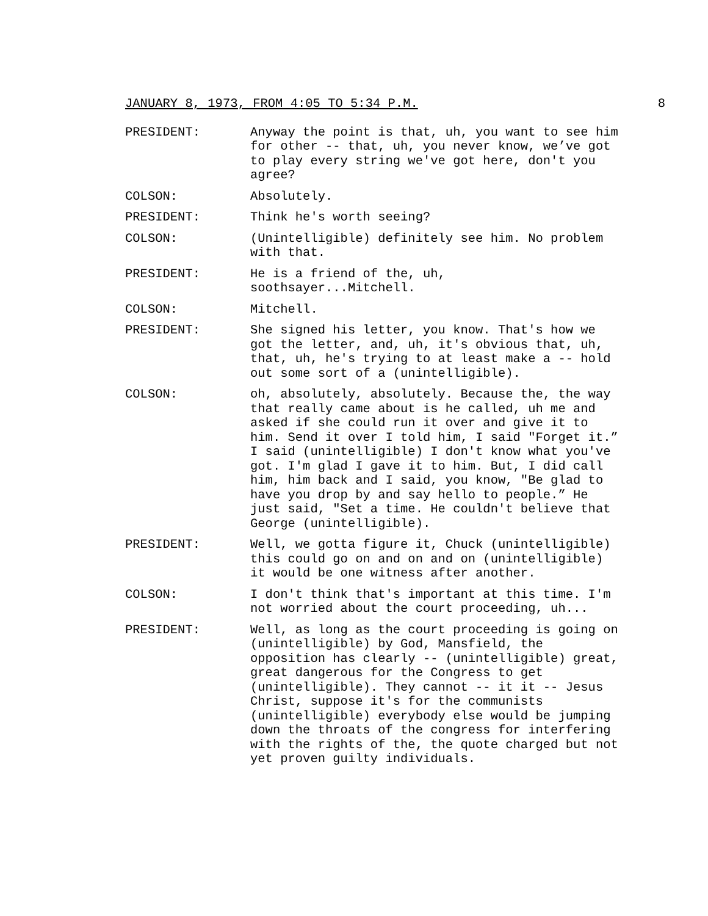JANUARY 8, 1973, FROM 4:05 TO 5:34 P.M. 8
PRESIDENT: Anyway the point is that, uh, you want to see him for other -- that, uh, you never know, we’ve got to play every string we've got here, don't you agree?
COLSON: Absolutely.
PRESIDENT: Think he's worth seeing?
COLSON: (Unintelligible) definitely see him. No problem with that.
PRESIDENT: He is a friend of the, uh,
soothsayer...Mitchell.
COLSON: Mitchell.
PRESIDENT: She signed his letter, you know. That's how we got the letter, and, uh, it's obvious that, uh, that, uh, he's trying to at least make a -- hold out some sort of a (unintelligible).
COLSON: oh, absolutely, absolutely. Because the, the way that really came about is he called, uh me and asked if she could run it over and give it to him. Send it over I told him, I said "Forget it.” I said (unintelligible) I don't know what you've got. I'm glad I gave it to him. But, I did call him, him back and I said, you know, "Be glad to have you drop by and say hello to people.” He just said, "Set a time. He couldn't believe that George (unintelligible).
PRESIDENT: Well, we gotta figure it, Chuck (unintelligible) this could go on and on and on (unintelligible) it would be one witness after another.
COLSON: I don't think that's important at this time. I'm not worried about the court proceeding, uh...
PRESIDENT: Well, as long as the court proceeding is going on (unintelligible) by God, Mansfield, the opposition has clearly -- (unintelligible) great, great dangerous for the Congress to get (unintelligible). They cannot -- it it -- Jesus Christ, suppose it's for the communists (unintelligible) everybody else would be jumping down the throats of the congress for interfering with the rights of the, the quote charged but not yet proven guilty individuals.